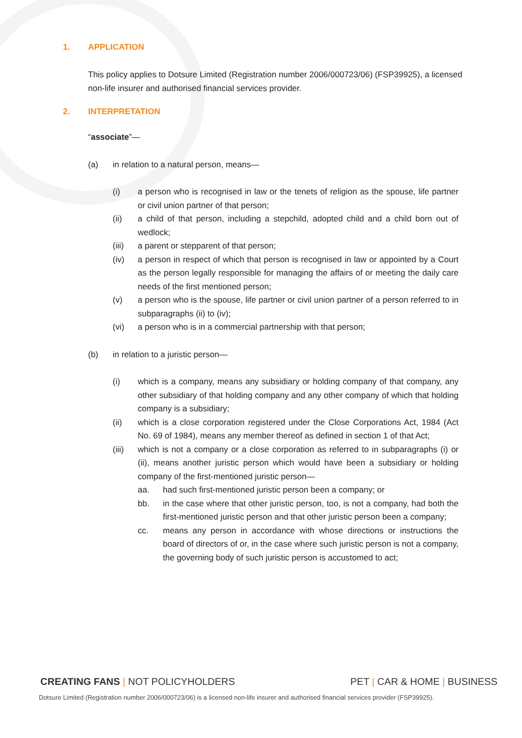1. APPLICATION
This policy applies to Dotsure Limited (Registration number 2006/000723/06) (FSP39925), a licensed non-life insurer and authorised financial services provider.
2. INTERPRETATION
“associate”—
(a) in relation to a natural person, means—
(i) a person who is recognised in law or the tenets of religion as the spouse, life partner or civil union partner of that person;
(ii) a child of that person, including a stepchild, adopted child and a child born out of wedlock;
(iii) a parent or stepparent of that person;
(iv) a person in respect of which that person is recognised in law or appointed by a Court as the person legally responsible for managing the affairs of or meeting the daily care needs of the first mentioned person;
(v) a person who is the spouse, life partner or civil union partner of a person referred to in subparagraphs (ii) to (iv);
(vi) a person who is in a commercial partnership with that person;
(b) in relation to a juristic person—
(i) which is a company, means any subsidiary or holding company of that company, any other subsidiary of that holding company and any other company of which that holding company is a subsidiary;
(ii) which is a close corporation registered under the Close Corporations Act, 1984 (Act No. 69 of 1984), means any member thereof as defined in section 1 of that Act;
(iii) which is not a company or a close corporation as referred to in subparagraphs (i) or (ii), means another juristic person which would have been a subsidiary or holding company of the first-mentioned juristic person—
aa. had such first-mentioned juristic person been a company; or
bb. in the case where that other juristic person, too, is not a company, had both the first-mentioned juristic person and that other juristic person been a company;
cc. means any person in accordance with whose directions or instructions the board of directors of or, in the case where such juristic person is not a company, the governing body of such juristic person is accustomed to act;
CREATING FANS | NOT POLICYHOLDERS
PET | CAR & HOME | BUSINESS
Dotsure Limited (Registration number 2006/000723/06) is a licensed non-life insurer and authorised financial services provider (FSP39925).